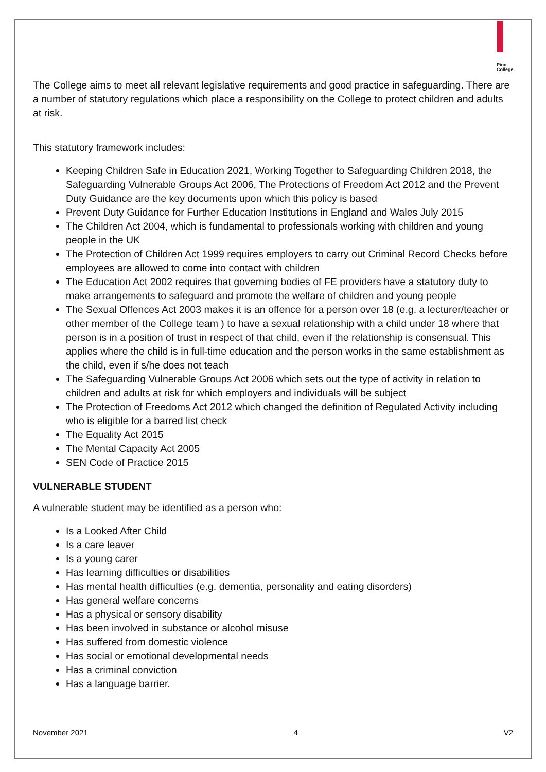Pinc
College.
The College aims to meet all relevant legislative requirements and good practice in safeguarding. There are a number of statutory regulations which place a responsibility on the College to protect children and adults at risk.
This statutory framework includes:
Keeping Children Safe in Education 2021, Working Together to Safeguarding Children 2018, the Safeguarding Vulnerable Groups Act 2006, The Protections of Freedom Act 2012 and the Prevent Duty Guidance are the key documents upon which this policy is based
Prevent Duty Guidance for Further Education Institutions in England and Wales July 2015
The Children Act 2004, which is fundamental to professionals working with children and young people in the UK
The Protection of Children Act 1999 requires employers to carry out Criminal Record Checks before employees are allowed to come into contact with children
The Education Act 2002 requires that governing bodies of FE providers have a statutory duty to make arrangements to safeguard and promote the welfare of children and young people
The Sexual Offences Act 2003 makes it is an offence for a person over 18 (e.g. a lecturer/teacher or other member of the College team ) to have a sexual relationship with a child under 18 where that person is in a position of trust in respect of that child, even if the relationship is consensual. This applies where the child is in full-time education and the person works in the same establishment as the child, even if s/he does not teach
The Safeguarding Vulnerable Groups Act 2006 which sets out the type of activity in relation to children and adults at risk for which employers and individuals will be subject
The Protection of Freedoms Act 2012 which changed the definition of Regulated Activity including who is eligible for a barred list check
The Equality Act 2015
The Mental Capacity Act 2005
SEN Code of Practice 2015
VULNERABLE STUDENT
A vulnerable student may be identified as a person who:
Is a Looked After Child
Is a care leaver
Is a young carer
Has learning difficulties or disabilities
Has mental health difficulties (e.g. dementia, personality and eating disorders)
Has general welfare concerns
Has a physical or sensory disability
Has been involved in substance or alcohol misuse
Has suffered from domestic violence
Has social or emotional developmental needs
Has a criminal conviction
Has a language barrier.
November 2021 4 V2